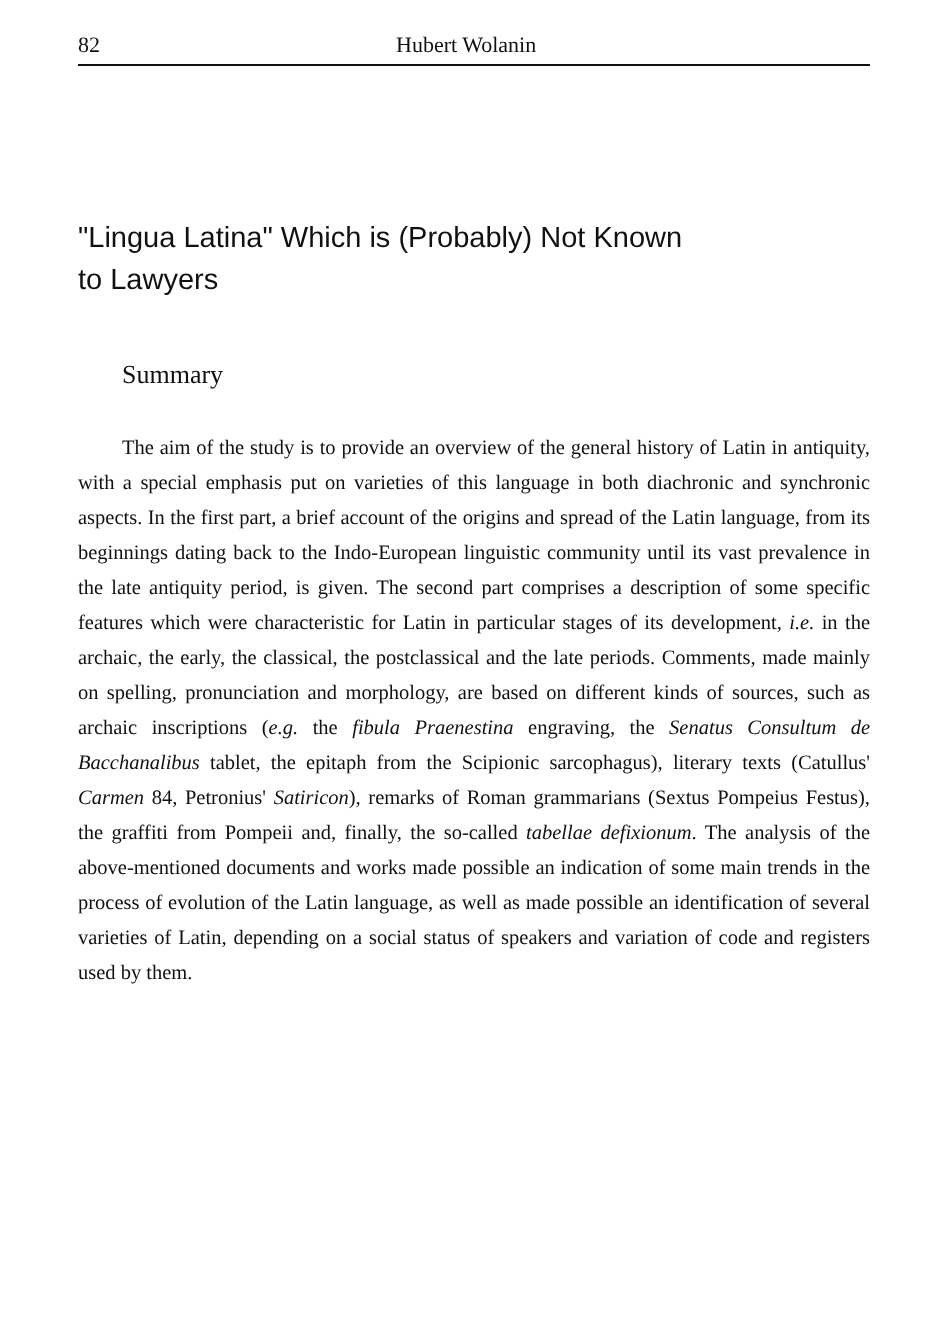82 Hubert Wolanin
"Lingua Latina" Which is (Probably) Not Known
to Lawyers
Summary
The aim of the study is to provide an overview of the general history of Latin in antiquity, with a special emphasis put on varieties of this language in both diachronic and synchronic aspects. In the first part, a brief account of the origins and spread of the Latin language, from its beginnings dating back to the Indo-European linguistic community until its vast prevalence in the late antiquity period, is given. The second part comprises a description of some specific features which were characteristic for Latin in particular stages of its development, i.e. in the archaic, the early, the classical, the postclassical and the late periods. Comments, made mainly on spelling, pronunciation and morphology, are based on different kinds of sources, such as archaic inscriptions (e.g. the fibula Praenestina engraving, the Senatus Consultum de Bacchanalibus tablet, the epitaph from the Scipionic sarcophagus), literary texts (Catullus' Carmen 84, Petronius' Satiricon), remarks of Roman grammarians (Sextus Pompeius Festus), the graffiti from Pompeii and, finally, the so-called tabellae defixionum. The analysis of the above-mentioned documents and works made possible an indication of some main trends in the process of evolution of the Latin language, as well as made possible an identification of several varieties of Latin, depending on a social status of speakers and variation of code and registers used by them.